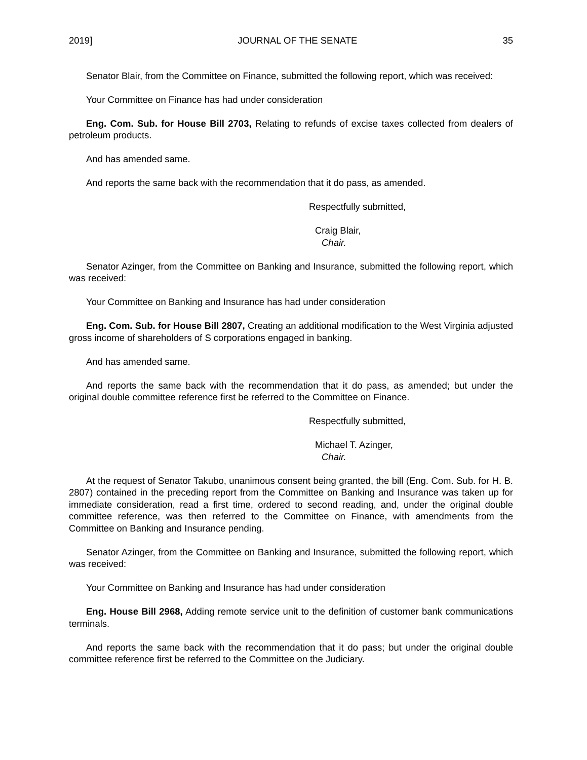2019] JOURNAL OF THE SENATE 35
Senator Blair, from the Committee on Finance, submitted the following report, which was received:
Your Committee on Finance has had under consideration
Eng. Com. Sub. for House Bill 2703, Relating to refunds of excise taxes collected from dealers of petroleum products.
And has amended same.
And reports the same back with the recommendation that it do pass, as amended.
Respectfully submitted,
Craig Blair,
Chair.
Senator Azinger, from the Committee on Banking and Insurance, submitted the following report, which was received:
Your Committee on Banking and Insurance has had under consideration
Eng. Com. Sub. for House Bill 2807, Creating an additional modification to the West Virginia adjusted gross income of shareholders of S corporations engaged in banking.
And has amended same.
And reports the same back with the recommendation that it do pass, as amended; but under the original double committee reference first be referred to the Committee on Finance.
Respectfully submitted,
Michael T. Azinger,
Chair.
At the request of Senator Takubo, unanimous consent being granted, the bill (Eng. Com. Sub. for H. B. 2807) contained in the preceding report from the Committee on Banking and Insurance was taken up for immediate consideration, read a first time, ordered to second reading, and, under the original double committee reference, was then referred to the Committee on Finance, with amendments from the Committee on Banking and Insurance pending.
Senator Azinger, from the Committee on Banking and Insurance, submitted the following report, which was received:
Your Committee on Banking and Insurance has had under consideration
Eng. House Bill 2968, Adding remote service unit to the definition of customer bank communications terminals.
And reports the same back with the recommendation that it do pass; but under the original double committee reference first be referred to the Committee on the Judiciary.